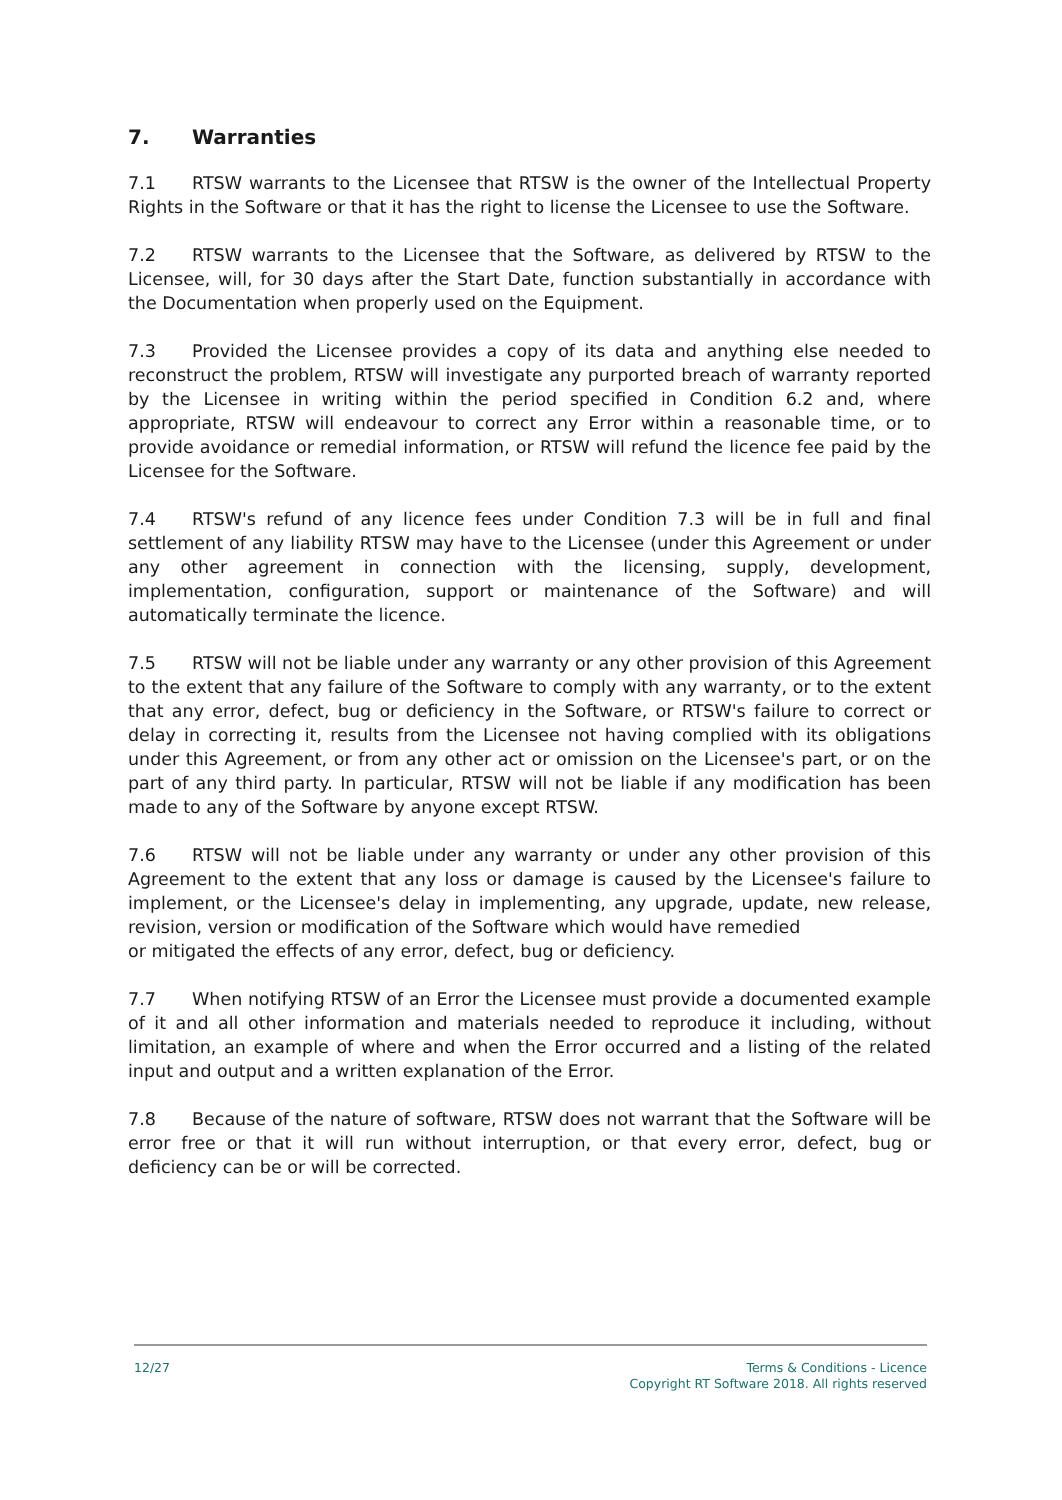7. Warranties
7.1 RTSW warrants to the Licensee that RTSW is the owner of the Intellectual Property Rights in the Software or that it has the right to license the Licensee to use the Software.
7.2 RTSW warrants to the Licensee that the Software, as delivered by RTSW to the Licensee, will, for 30 days after the Start Date, function substantially in accordance with the Documentation when properly used on the Equipment.
7.3 Provided the Licensee provides a copy of its data and anything else needed to reconstruct the problem, RTSW will investigate any purported breach of warranty reported by the Licensee in writing within the period specified in Condition 6.2 and, where appropriate, RTSW will endeavour to correct any Error within a reasonable time, or to provide avoidance or remedial information, or RTSW will refund the licence fee paid by the Licensee for the Software.
7.4 RTSW's refund of any licence fees under Condition 7.3 will be in full and final settlement of any liability RTSW may have to the Licensee (under this Agreement or under any other agreement in connection with the licensing, supply, development, implementation, configuration, support or maintenance of the Software) and will automatically terminate the licence.
7.5 RTSW will not be liable under any warranty or any other provision of this Agreement to the extent that any failure of the Software to comply with any warranty, or to the extent that any error, defect, bug or deficiency in the Software, or RTSW's failure to correct or delay in correcting it, results from the Licensee not having complied with its obligations under this Agreement, or from any other act or omission on the Licensee's part, or on the part of any third party. In particular, RTSW will not be liable if any modification has been made to any of the Software by anyone except RTSW.
7.6 RTSW will not be liable under any warranty or under any other provision of this Agreement to the extent that any loss or damage is caused by the Licensee's failure to implement, or the Licensee's delay in implementing, any upgrade, update, new release, revision, version or modification of the Software which would have remedied
or mitigated the effects of any error, defect, bug or deficiency.
7.7 When notifying RTSW of an Error the Licensee must provide a documented example of it and all other information and materials needed to reproduce it including, without limitation, an example of where and when the Error occurred and a listing of the related input and output and a written explanation of the Error.
7.8 Because of the nature of software, RTSW does not warrant that the Software will be error free or that it will run without interruption, or that every error, defect, bug or deficiency can be or will be corrected.
12/27 Terms & Conditions - Licence
Copyright RT Software 2018. All rights reserved